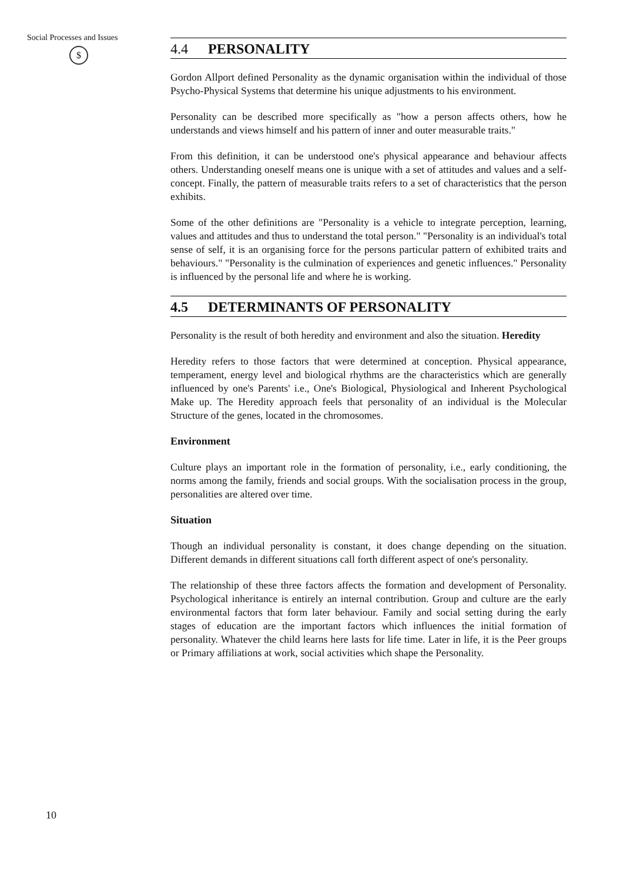Social Processes and Issues
$
4.4 PERSONALITY
Gordon Allport defined Personality as the dynamic organisation within the individual of those Psycho-Physical Systems that determine his unique adjustments to his environment.
Personality can be described more specifically as "how a person affects others, how he understands and views himself and his pattern of inner and outer measurable traits."
From this definition, it can be understood one's physical appearance and behaviour affects others. Understanding oneself means one is unique with a set of attitudes and values and a self-concept. Finally, the pattern of measurable traits refers to a set of characteristics that the person exhibits.
Some of the other definitions are "Personality is a vehicle to integrate perception, learning, values and attitudes and thus to understand the total person." "Personality is an individual's total sense of self, it is an organising force for the persons particular pattern of exhibited traits and behaviours." "Personality is the culmination of experiences and genetic influences." Personality is influenced by the personal life and where he is working.
4.5 DETERMINANTS OF PERSONALITY
Personality is the result of both heredity and environment and also the situation. Heredity
Heredity refers to those factors that were determined at conception. Physical appearance, temperament, energy level and biological rhythms are the characteristics which are generally influenced by one's Parents' i.e., One's Biological, Physiological and Inherent Psychological Make up. The Heredity approach feels that personality of an individual is the Molecular Structure of the genes, located in the chromosomes.
Environment
Culture plays an important role in the formation of personality, i.e., early conditioning, the norms among the family, friends and social groups. With the socialisation process in the group, personalities are altered over time.
Situation
Though an individual personality is constant, it does change depending on the situation. Different demands in different situations call forth different aspect of one's personality.
The relationship of these three factors affects the formation and development of Personality. Psychological inheritance is entirely an internal contribution. Group and culture are the early environmental factors that form later behaviour. Family and social setting during the early stages of education are the important factors which influences the initial formation of personality. Whatever the child learns here lasts for life time. Later in life, it is the Peer groups or Primary affiliations at work, social activities which shape the Personality.
10